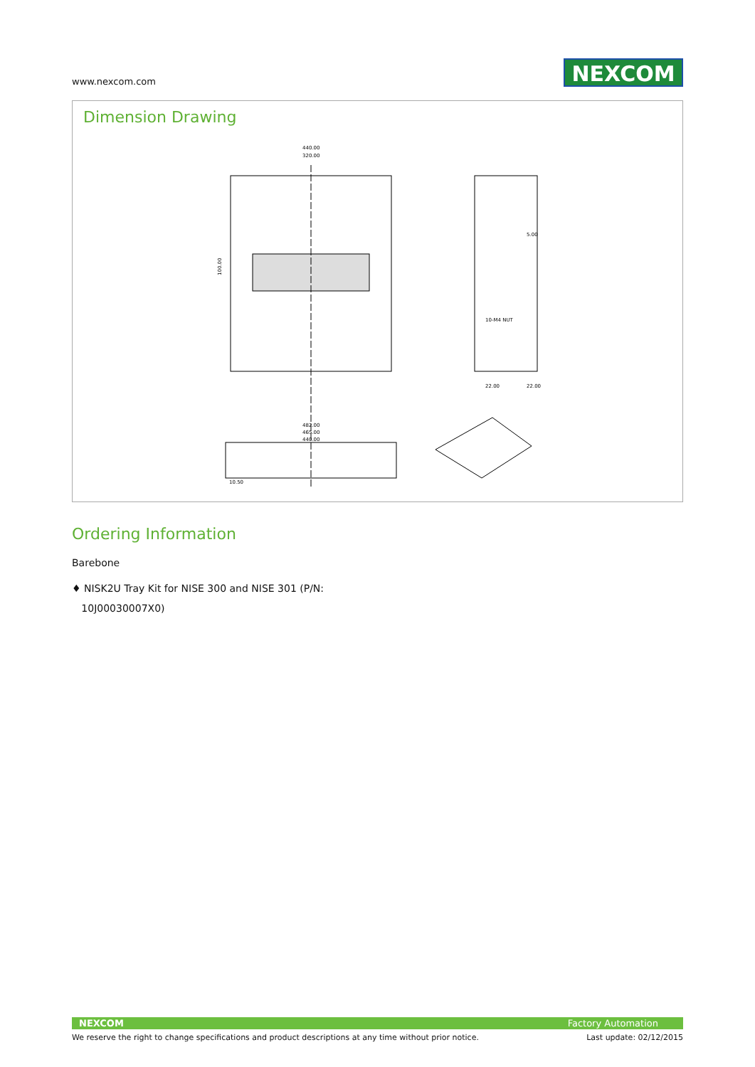www.nexcom.com NEXCOM
Dimension Drawing
440.00
320.00
100.00
10-M4 NUT
5.00
22.00
22.00
482.00
465.00
440.00
10.50
Ordering Information
Barebone
♦ NISK2U Tray Kit for NISE 300 and NISE 301 (P/N:
10J00030007X0)
NEXCOM Factory Automation
We reserve the right to change specifications and product descriptions at any time without prior notice. Last update: 02/12/2015